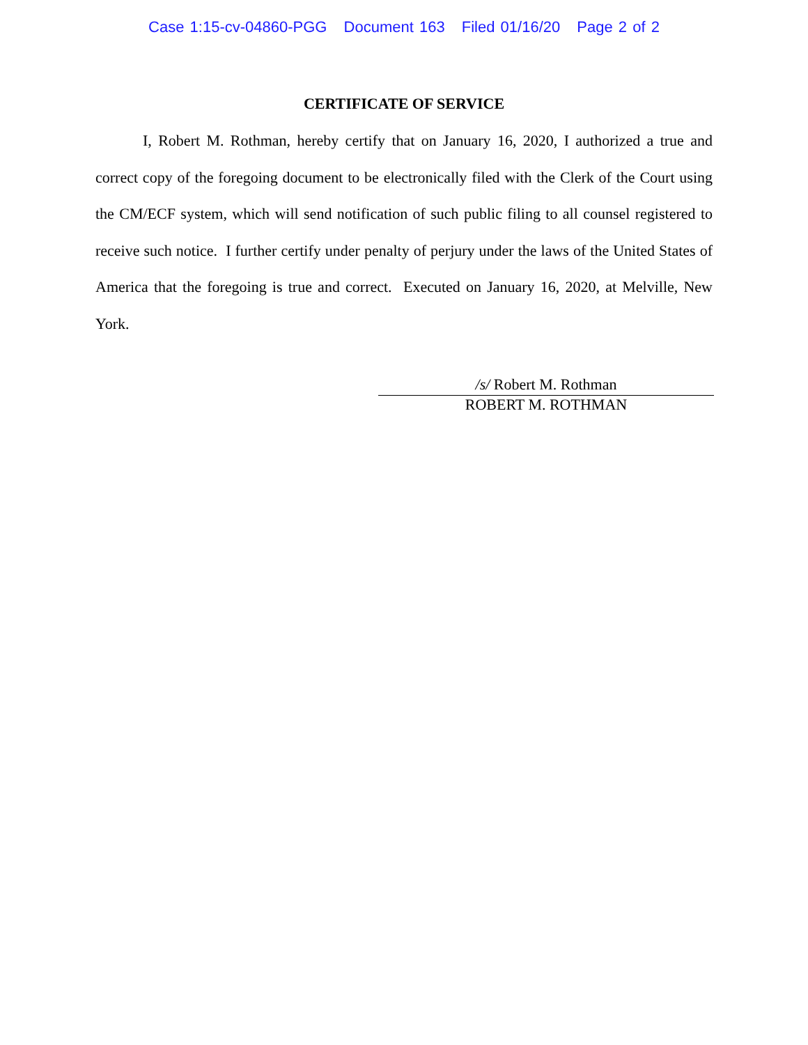Case 1:15-cv-04860-PGG Document 163 Filed 01/16/20 Page 2 of 2
CERTIFICATE OF SERVICE
I, Robert M. Rothman, hereby certify that on January 16, 2020, I authorized a true and correct copy of the foregoing document to be electronically filed with the Clerk of the Court using the CM/ECF system, which will send notification of such public filing to all counsel registered to receive such notice. I further certify under penalty of perjury under the laws of the United States of America that the foregoing is true and correct. Executed on January 16, 2020, at Melville, New York.
/s/ Robert M. Rothman
ROBERT M. ROTHMAN